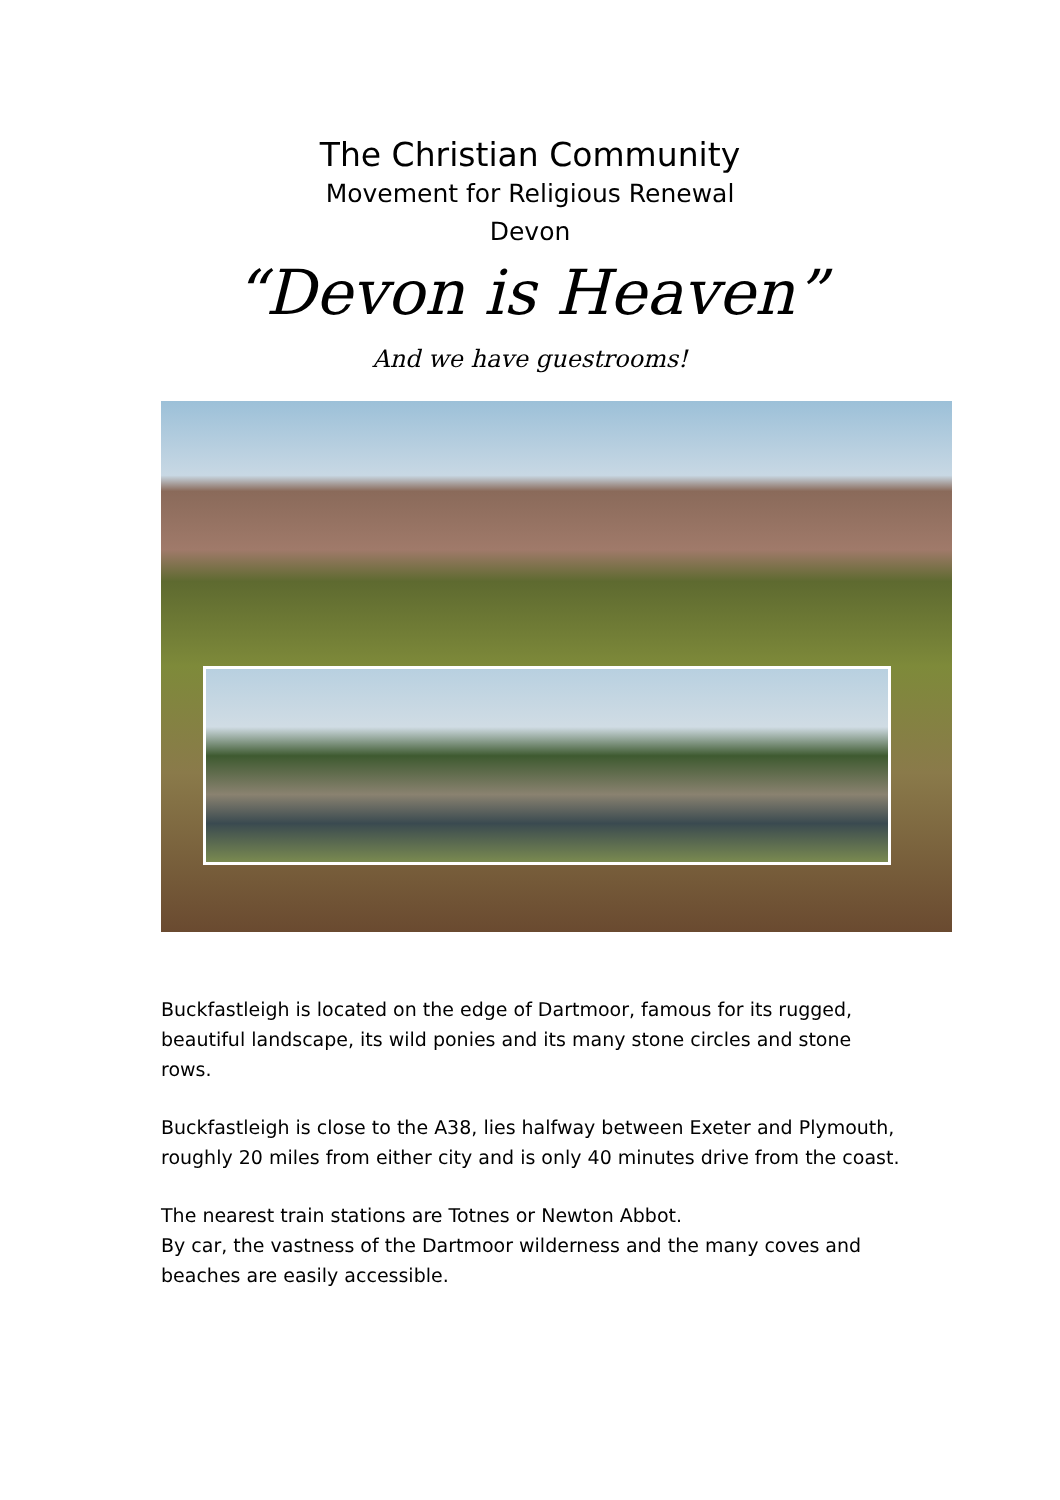The Christian Community
Movement for Religious Renewal
Devon
“Devon is Heaven”
And we have guestrooms!
Buckfastleigh is located on the edge of Dartmoor, famous for its rugged, beautiful landscape, its wild ponies and its many stone circles and stone rows.
Buckfastleigh is close to the A38, lies halfway between Exeter and Plymouth, roughly 20 miles from either city and is only 40 minutes drive from the coast.
The nearest train stations are Totnes or Newton Abbot.
By car, the vastness of the Dartmoor wilderness and the many coves and beaches are easily accessible.